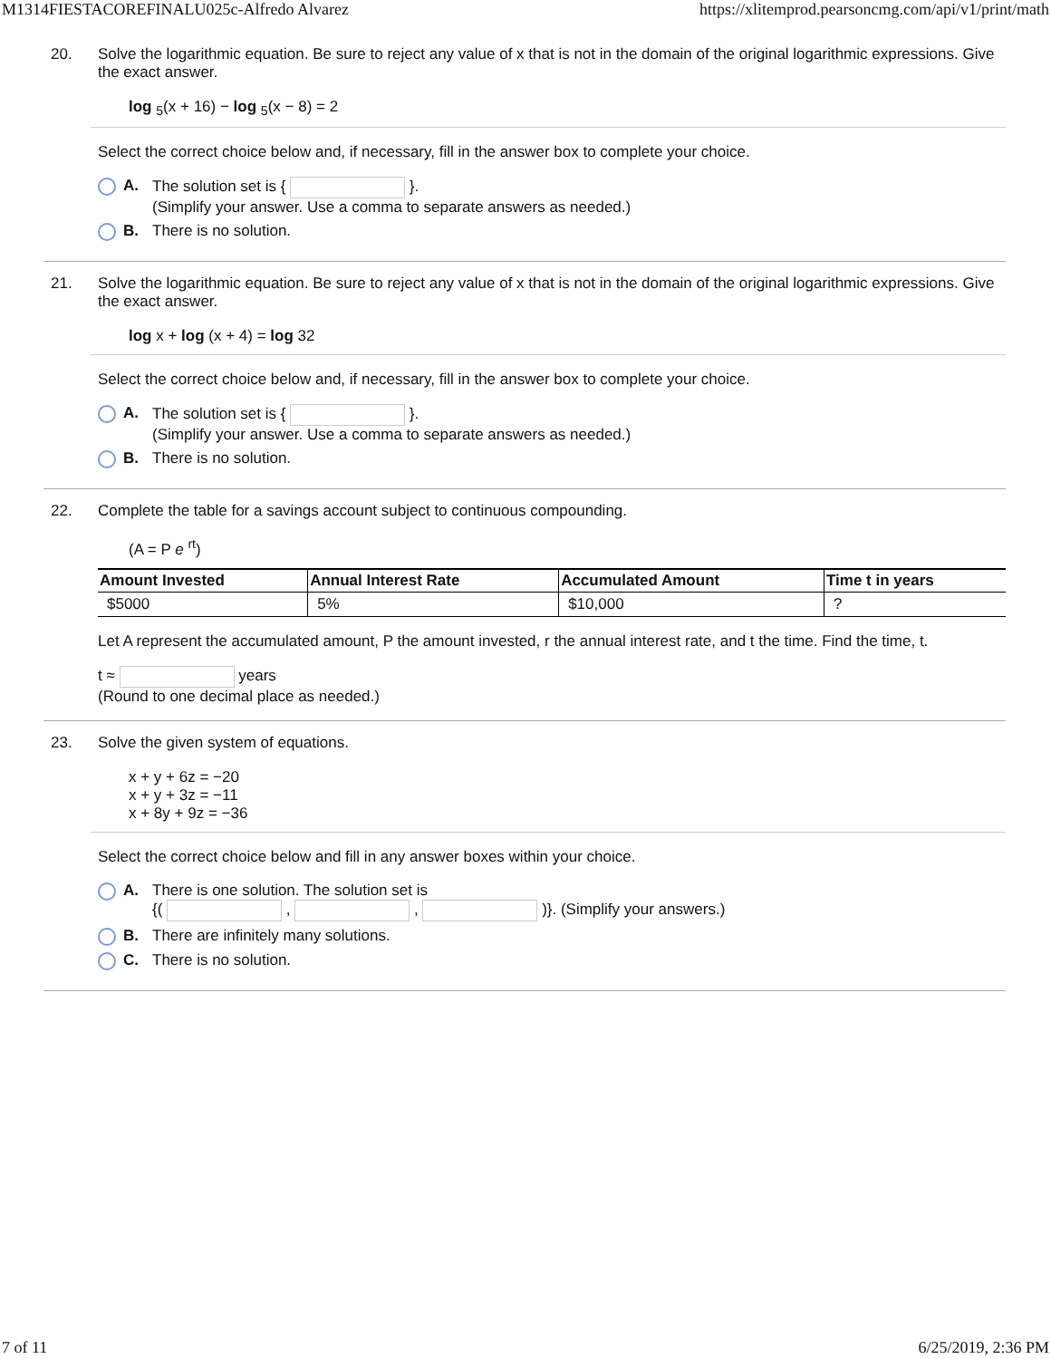M1314FIESTACOREFINALU025c-Alfredo Alvarez https://xlitemprod.pearsoncmg.com/api/v1/print/math
20. Solve the logarithmic equation. Be sure to reject any value of x that is not in the domain of the original logarithmic expressions. Give the exact answer.
log <sub>5</sub>(x + 16) − log <sub>5</sub>(x − 8) = 2
Select the correct choice below and, if necessary, fill in the answer box to complete your choice.
A. The solution set is { }.
(Simplify your answer. Use a comma to separate answers as needed.)
B. There is no solution.
21. Solve the logarithmic equation. Be sure to reject any value of x that is not in the domain of the original logarithmic expressions. Give the exact answer.
log x + log (x + 4) = log 32
Select the correct choice below and, if necessary, fill in the answer box to complete your choice.
A. The solution set is { }.
(Simplify your answer. Use a comma to separate answers as needed.)
B. There is no solution.
22. Complete the table for a savings account subject to continuous compounding.
(A = P e <sup>rt</sup>)
| Amount Invested | Annual Interest Rate | Accumulated Amount | Time t in years |
| --- | --- | --- | --- |
| $5000 | 5% | $10,000 | ? |
Let A represent the accumulated amount, P the amount invested, r the annual interest rate, and t the time. Find the time, t.
t ≈ years
(Round to one decimal place as needed.)
23. Solve the given system of equations.
x + y + 6z = −20
x + y + 3z = −11
x + 8y + 9z = −36
Select the correct choice below and fill in any answer boxes within your choice.
A. There is one solution. The solution set is
{( , , )}. (Simplify your answers.)
B. There are infinitely many solutions.
C. There is no solution.
7 of 11 6/25/2019, 2:36 PM